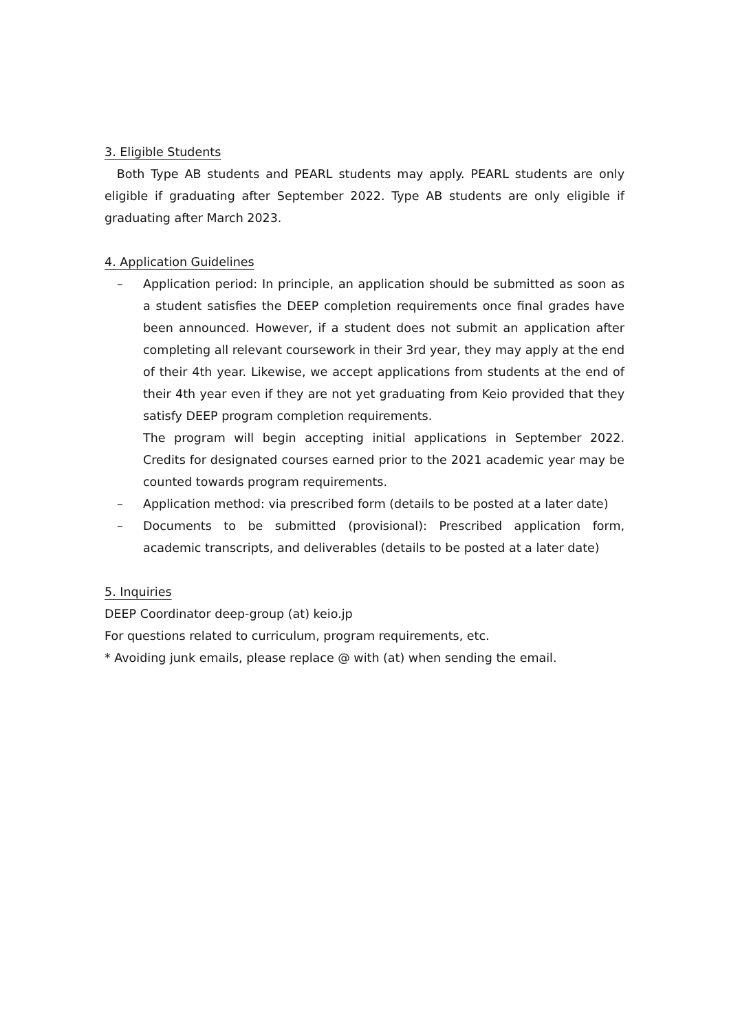3. Eligible Students
Both Type AB students and PEARL students may apply. PEARL students are only eligible if graduating after September 2022. Type AB students are only eligible if graduating after March 2023.
4. Application Guidelines
– Application period: In principle, an application should be submitted as soon as a student satisfies the DEEP completion requirements once final grades have been announced. However, if a student does not submit an application after completing all relevant coursework in their 3rd year, they may apply at the end of their 4th year. Likewise, we accept applications from students at the end of their 4th year even if they are not yet graduating from Keio provided that they satisfy DEEP program completion requirements.
The program will begin accepting initial applications in September 2022. Credits for designated courses earned prior to the 2021 academic year may be counted towards program requirements.
– Application method: via prescribed form (details to be posted at a later date)
– Documents to be submitted (provisional): Prescribed application form, academic transcripts, and deliverables (details to be posted at a later date)
5. Inquiries
DEEP Coordinator deep-group (at) keio.jp
For questions related to curriculum, program requirements, etc.
* Avoiding junk emails, please replace @ with (at) when sending the email.